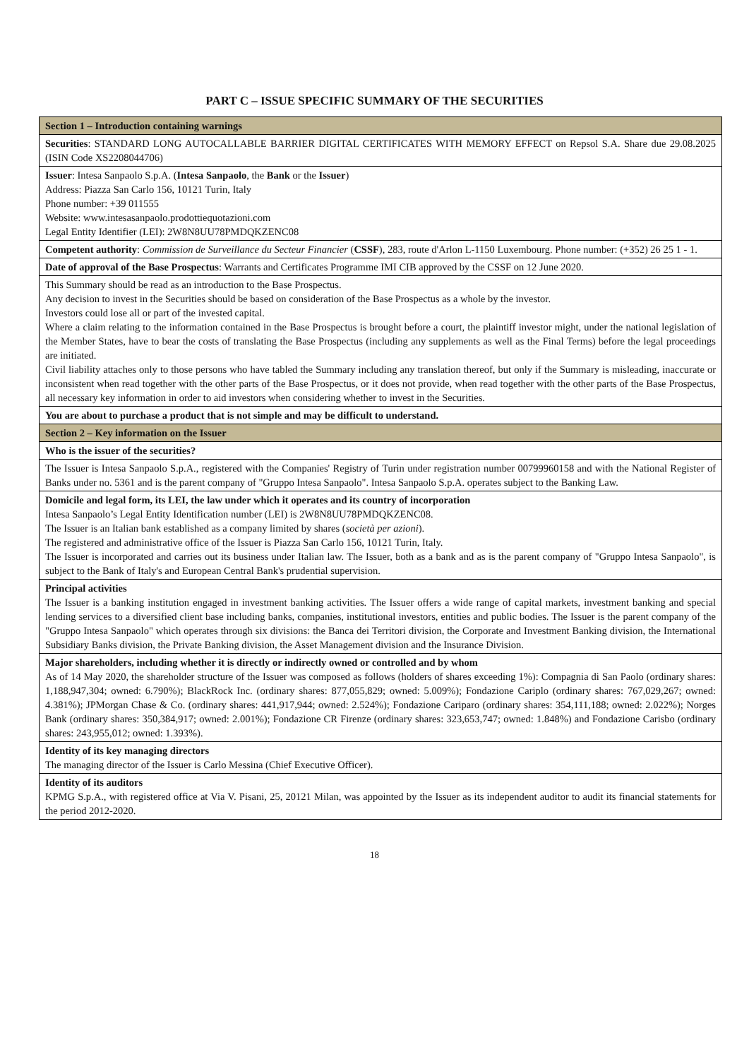PART C – ISSUE SPECIFIC SUMMARY OF THE SECURITIES
| Section 1 – Introduction containing warnings |
| Securities : STANDARD LONG AUTOCALLABLE BARRIER DIGITAL CERTIFICATES WITH MEMORY EFFECT on Repsol S.A. Share due 29.08.2025 (ISIN Code XS2208044706) |
| Issuer : Intesa Sanpaolo S.p.A. ( Intesa Sanpaolo , the Bank or the Issuer ) Address: Piazza San Carlo 156, 10121 Turin, Italy Phone number: +39 011555 Website: www.intesasanpaolo.prodottiequotazioni.com Legal Entity Identifier (LEI): 2W8N8UU78PMDQKZENC08 |
| Competent authority : Commission de Surveillance du Secteur Financier ( CSSF ), 283, route d'Arlon L-1150 Luxembourg. Phone number: (+352) 26 25 1 - 1. |
| Date of approval of the Base Prospectus : Warrants and Certificates Programme IMI CIB approved by the CSSF on 12 June 2020. |
| This Summary should be read as an introduction to the Base Prospectus. Any decision to invest in the Securities should be based on consideration of the Base Prospectus as a whole by the investor. Investors could lose all or part of the invested capital. Where a claim relating to the information contained in the Base Prospectus is brought before a court, the plaintiff investor might, under the national legislation of the Member States, have to bear the costs of translating the Base Prospectus (including any supplements as well as the Final Terms) before the legal proceedings are initiated. Civil liability attaches only to those persons who have tabled the Summary including any translation thereof, but only if the Summary is misleading, inaccurate or inconsistent when read together with the other parts of the Base Prospectus, or it does not provide, when read together with the other parts of the Base Prospectus, all necessary key information in order to aid investors when considering whether to invest in the Securities. |
| You are about to purchase a product that is not simple and may be difficult to understand. |
| Section 2 – Key information on the Issuer |
| Who is the issuer of the securities? |
| The Issuer is Intesa Sanpaolo S.p.A., registered with the Companies' Registry of Turin under registration number 00799960158 and with the National Register of Banks under no. 5361 and is the parent company of "Gruppo Intesa Sanpaolo". Intesa Sanpaolo S.p.A. operates subject to the Banking Law. |
| Domicile and legal form, its LEI, the law under which it operates and its country of incorporation Intesa Sanpaolo’s Legal Entity Identification number (LEI) is 2W8N8UU78PMDQKZENC08. The Issuer is an Italian bank established as a company limited by shares ( società per azioni ). The registered and administrative office of the Issuer is Piazza San Carlo 156, 10121 Turin, Italy. The Issuer is incorporated and carries out its business under Italian law. The Issuer, both as a bank and as is the parent company of "Gruppo Intesa Sanpaolo", is subject to the Bank of Italy's and European Central Bank's prudential supervision. |
| Principal activities The Issuer is a banking institution engaged in investment banking activities. The Issuer offers a wide range of capital markets, investment banking and special lending services to a diversified client base including banks, companies, institutional investors, entities and public bodies. The Issuer is the parent company of the "Gruppo Intesa Sanpaolo" which operates through six divisions: the Banca dei Territori division, the Corporate and Investment Banking division, the International Subsidiary Banks division, the Private Banking division, the Asset Management division and the Insurance Division. |
| Major shareholders, including whether it is directly or indirectly owned or controlled and by whom As of 14 May 2020, the shareholder structure of the Issuer was composed as follows (holders of shares exceeding 1%): Compagnia di San Paolo (ordinary shares: 1,188,947,304; owned: 6.790%); BlackRock Inc. (ordinary shares: 877,055,829; owned: 5.009%); Fondazione Cariplo (ordinary shares: 767,029,267; owned: 4.381%); JPMorgan Chase & Co. (ordinary shares: 441,917,944; owned: 2.524%); Fondazione Cariparo (ordinary shares: 354,111,188; owned: 2.022%); Norges Bank (ordinary shares: 350,384,917; owned: 2.001%); Fondazione CR Firenze (ordinary shares: 323,653,747; owned: 1.848%) and Fondazione Carisbo (ordinary shares: 243,955,012; owned: 1.393%). |
| Identity of its key managing directors The managing director of the Issuer is Carlo Messina (Chief Executive Officer). |
| Identity of its auditors KPMG S.p.A., with registered office at Via V. Pisani, 25, 20121 Milan, was appointed by the Issuer as its independent auditor to audit its financial statements for the period 2012-2020. |
18